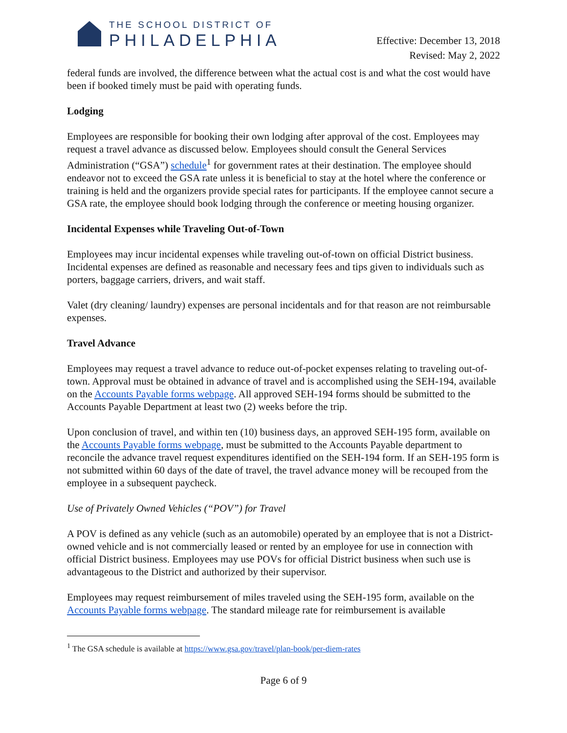THE SCHOOL DISTRICT OF
PHILADELPHIA
Effective: December 13, 2018
Revised: May 2, 2022
federal funds are involved, the difference between what the actual cost is and what the cost would have been if booked timely must be paid with operating funds.
Lodging
Employees are responsible for booking their own lodging after approval of the cost. Employees may request a travel advance as discussed below. Employees should consult the General Services Administration (“GSA”) schedule<sup>1</sup> for government rates at their destination. The employee should endeavor not to exceed the GSA rate unless it is beneficial to stay at the hotel where the conference or training is held and the organizers provide special rates for participants. If the employee cannot secure a GSA rate, the employee should book lodging through the conference or meeting housing organizer.
Incidental Expenses while Traveling Out-of-Town
Employees may incur incidental expenses while traveling out-of-town on official District business. Incidental expenses are defined as reasonable and necessary fees and tips given to individuals such as porters, baggage carriers, drivers, and wait staff.
Valet (dry cleaning/ laundry) expenses are personal incidentals and for that reason are not reimbursable expenses.
Travel Advance
Employees may request a travel advance to reduce out-of-pocket expenses relating to traveling out-of-town. Approval must be obtained in advance of travel and is accomplished using the SEH-194, available on the Accounts Payable forms webpage. All approved SEH-194 forms should be submitted to the Accounts Payable Department at least two (2) weeks before the trip.
Upon conclusion of travel, and within ten (10) business days, an approved SEH-195 form, available on the Accounts Payable forms webpage, must be submitted to the Accounts Payable department to reconcile the advance travel request expenditures identified on the SEH-194 form. If an SEH-195 form is not submitted within 60 days of the date of travel, the travel advance money will be recouped from the employee in a subsequent paycheck.
Use of Privately Owned Vehicles (“POV”) for Travel
A POV is defined as any vehicle (such as an automobile) operated by an employee that is not a District-owned vehicle and is not commercially leased or rented by an employee for use in connection with official District business. Employees may use POVs for official District business when such use is advantageous to the District and authorized by their supervisor.
Employees may request reimbursement of miles traveled using the SEH-195 form, available on the Accounts Payable forms webpage. The standard mileage rate for reimbursement is available
<sup>1</sup> The GSA schedule is available at https://www.gsa.gov/travel/plan-book/per-diem-rates
Page 6 of 9